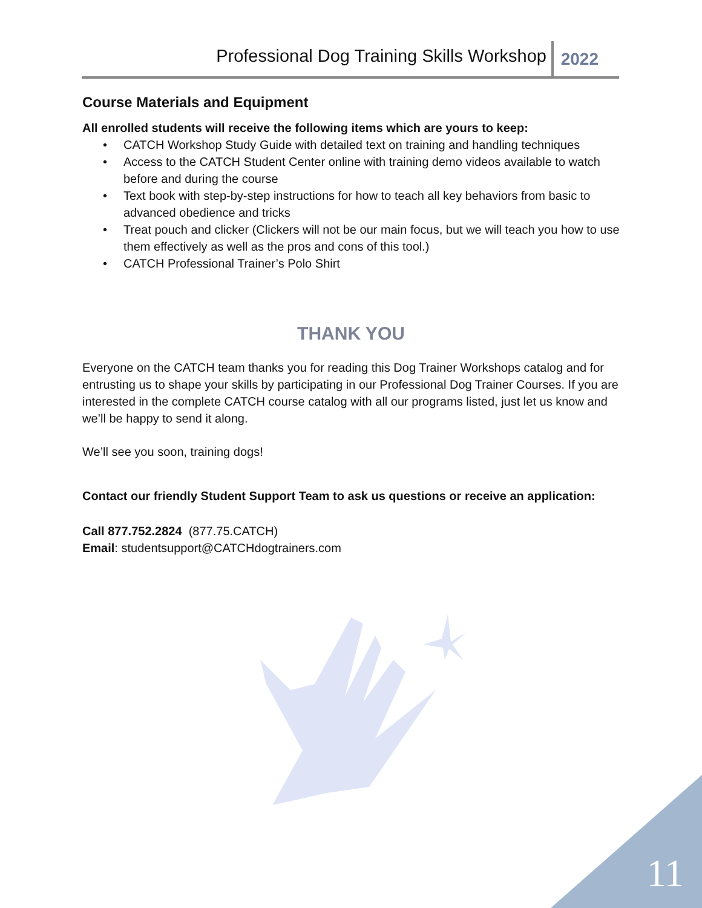Professional Dog Training Skills Workshop
2022
Course Materials and Equipment
All enrolled students will receive the following items which are yours to keep:
• CATCH Workshop Study Guide with detailed text on training and handling techniques
• Access to the CATCH Student Center online with training demo videos available to watch before and during the course
• Text book with step-by-step instructions for how to teach all key behaviors from basic to advanced obedience and tricks
• Treat pouch and clicker (Clickers will not be our main focus, but we will teach you how to use them effectively as well as the pros and cons of this tool.)
• CATCH Professional Trainer’s Polo Shirt
THANK YOU
Everyone on the CATCH team thanks you for reading this Dog Trainer Workshops catalog and for entrusting us to shape your skills by participating in our Professional Dog Trainer Courses. If you are interested in the complete CATCH course catalog with all our programs listed, just let us know and we’ll be happy to send it along.
We’ll see you soon, training dogs!
Contact our friendly Student Support Team to ask us questions or receive an application:
Call 877.752.2824 (877.75.CATCH)
Email: studentsupport@CATCHdogtrainers.com
11